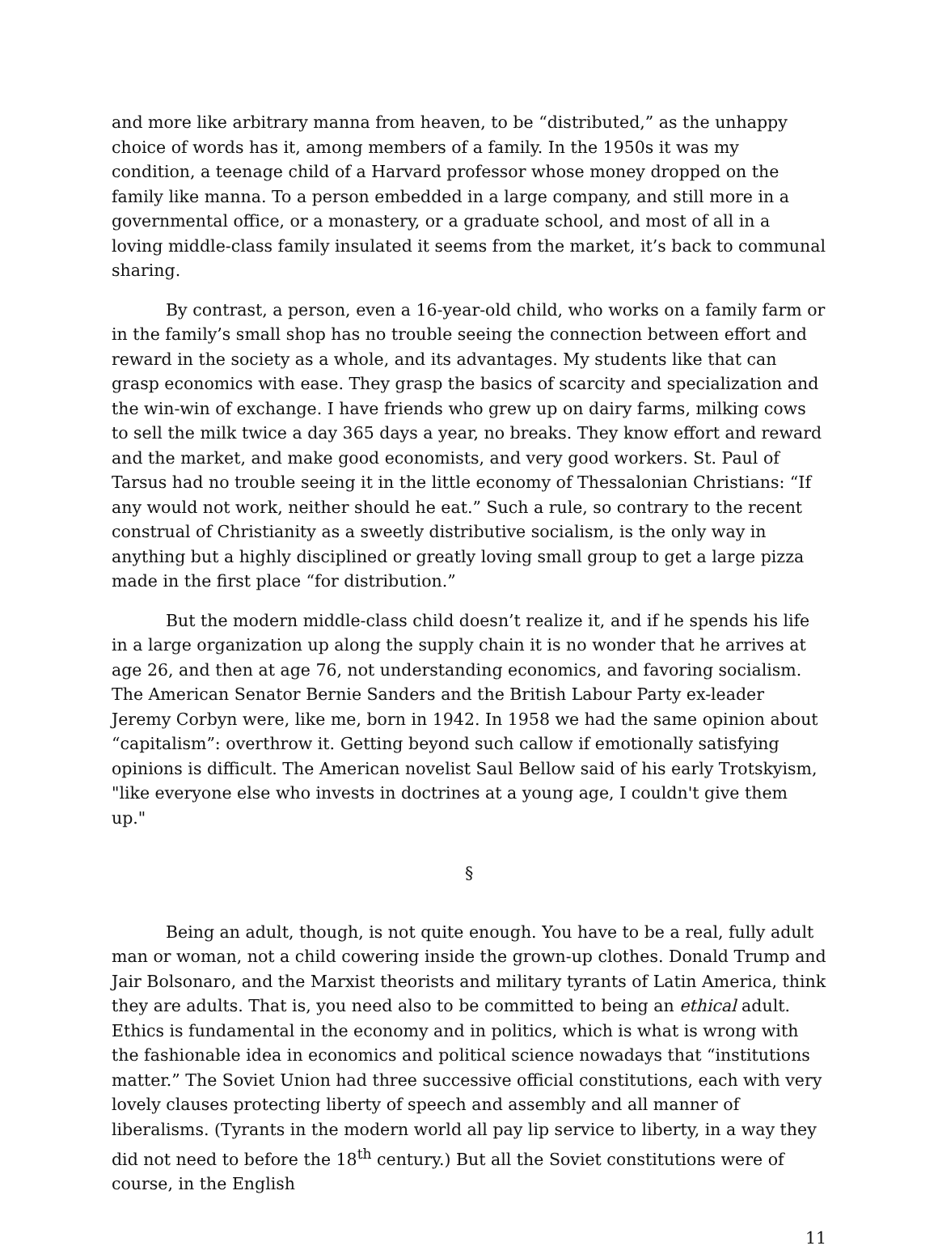and more like arbitrary manna from heaven, to be “distributed,” as the unhappy choice of words has it, among members of a family. In the 1950s it was my condition, a teenage child of a Harvard professor whose money dropped on the family like manna. To a person embedded in a large company, and still more in a governmental office, or a monastery, or a graduate school, and most of all in a loving middle-class family insulated it seems from the market, it’s back to communal sharing.
By contrast, a person, even a 16-year-old child, who works on a family farm or in the family’s small shop has no trouble seeing the connection between effort and reward in the society as a whole, and its advantages. My students like that can grasp economics with ease. They grasp the basics of scarcity and specialization and the win-win of exchange. I have friends who grew up on dairy farms, milking cows to sell the milk twice a day 365 days a year, no breaks. They know effort and reward and the market, and make good economists, and very good workers. St. Paul of Tarsus had no trouble seeing it in the little economy of Thessalonian Christians: “If any would not work, neither should he eat.” Such a rule, so contrary to the recent construal of Christianity as a sweetly distributive socialism, is the only way in anything but a highly disciplined or greatly loving small group to get a large pizza made in the first place “for distribution.”
But the modern middle-class child doesn’t realize it, and if he spends his life in a large organization up along the supply chain it is no wonder that he arrives at age 26, and then at age 76, not understanding economics, and favoring socialism. The American Senator Bernie Sanders and the British Labour Party ex-leader Jeremy Corbyn were, like me, born in 1942. In 1958 we had the same opinion about “capitalism”: overthrow it. Getting beyond such callow if emotionally satisfying opinions is difficult. The American novelist Saul Bellow said of his early Trotskyism, "like everyone else who invests in doctrines at a young age, I couldn't give them up."
§
Being an adult, though, is not quite enough. You have to be a real, fully adult man or woman, not a child cowering inside the grown-up clothes. Donald Trump and Jair Bolsonaro, and the Marxist theorists and military tyrants of Latin America, think they are adults. That is, you need also to be committed to being an ethical adult. Ethics is fundamental in the economy and in politics, which is what is wrong with the fashionable idea in economics and political science nowadays that “institutions matter.” The Soviet Union had three successive official constitutions, each with very lovely clauses protecting liberty of speech and assembly and all manner of liberalisms. (Tyrants in the modern world all pay lip service to liberty, in a way they did not need to before the 18<sup>th</sup> century.) But all the Soviet constitutions were of course, in the English
11